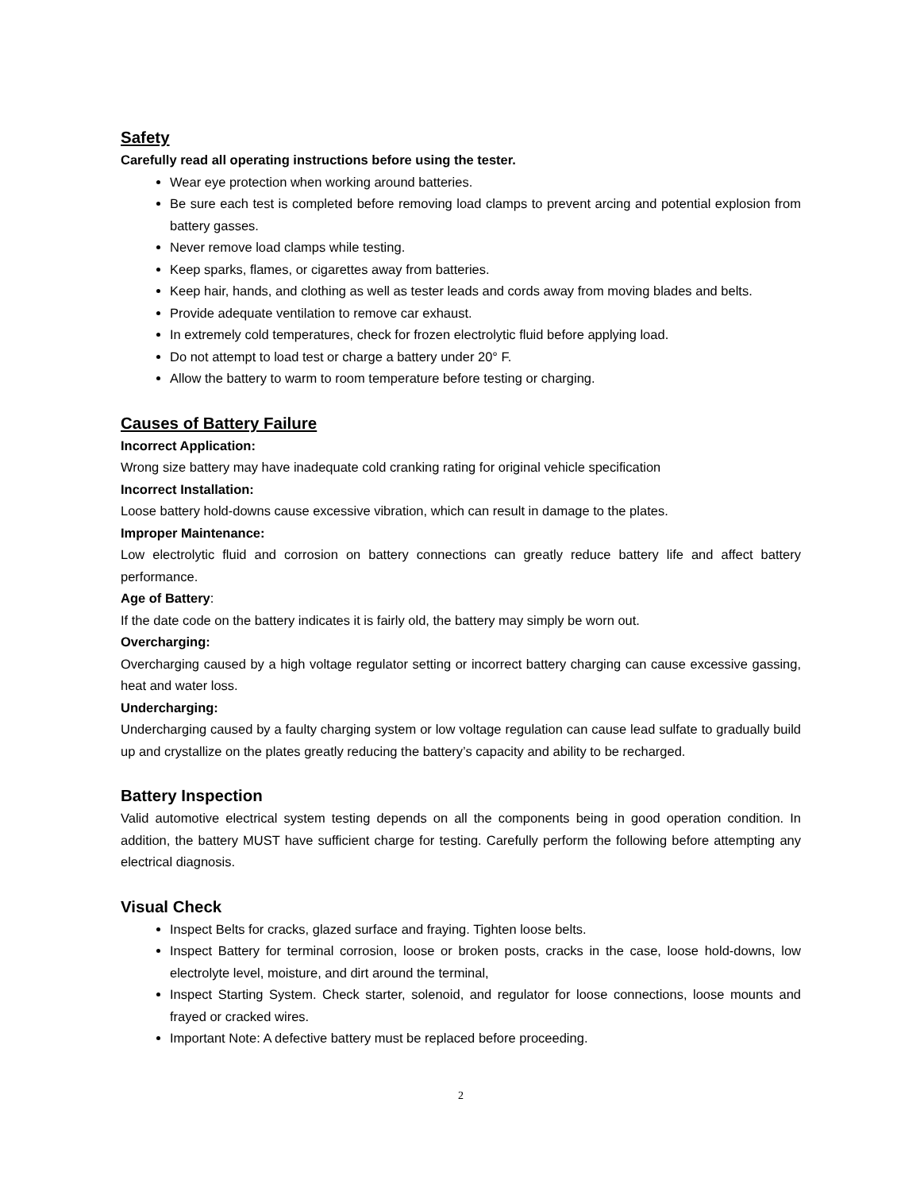Safety
Carefully read all operating instructions before using the tester.
Wear eye protection when working around batteries.
Be sure each test is completed before removing load clamps to prevent arcing and potential explosion from battery gasses.
Never remove load clamps while testing.
Keep sparks, flames, or cigarettes away from batteries.
Keep hair, hands, and clothing as well as tester leads and cords away from moving blades and belts.
Provide adequate ventilation to remove car exhaust.
In extremely cold temperatures, check for frozen electrolytic fluid before applying load.
Do not attempt to load test or charge a battery under 20° F.
Allow the battery to warm to room temperature before testing or charging.
Causes of Battery Failure
Incorrect Application:
Wrong size battery may have inadequate cold cranking rating for original vehicle specification
Incorrect Installation:
Loose battery hold-downs cause excessive vibration, which can result in damage to the plates.
Improper Maintenance:
Low electrolytic fluid and corrosion on battery connections can greatly reduce battery life and affect battery performance.
Age of Battery:
If the date code on the battery indicates it is fairly old, the battery may simply be worn out.
Overcharging:
Overcharging caused by a high voltage regulator setting or incorrect battery charging can cause excessive gassing, heat and water loss.
Undercharging:
Undercharging caused by a faulty charging system or low voltage regulation can cause lead sulfate to gradually build up and crystallize on the plates greatly reducing the battery’s capacity and ability to be recharged.
Battery Inspection
Valid automotive electrical system testing depends on all the components being in good operation condition. In addition, the battery MUST have sufficient charge for testing. Carefully perform the following before attempting any electrical diagnosis.
Visual Check
Inspect Belts for cracks, glazed surface and fraying. Tighten loose belts.
Inspect Battery for terminal corrosion, loose or broken posts, cracks in the case, loose hold-downs, low electrolyte level, moisture, and dirt around the terminal,
Inspect Starting System. Check starter, solenoid, and regulator for loose connections, loose mounts and frayed or cracked wires.
Important Note: A defective battery must be replaced before proceeding.
2